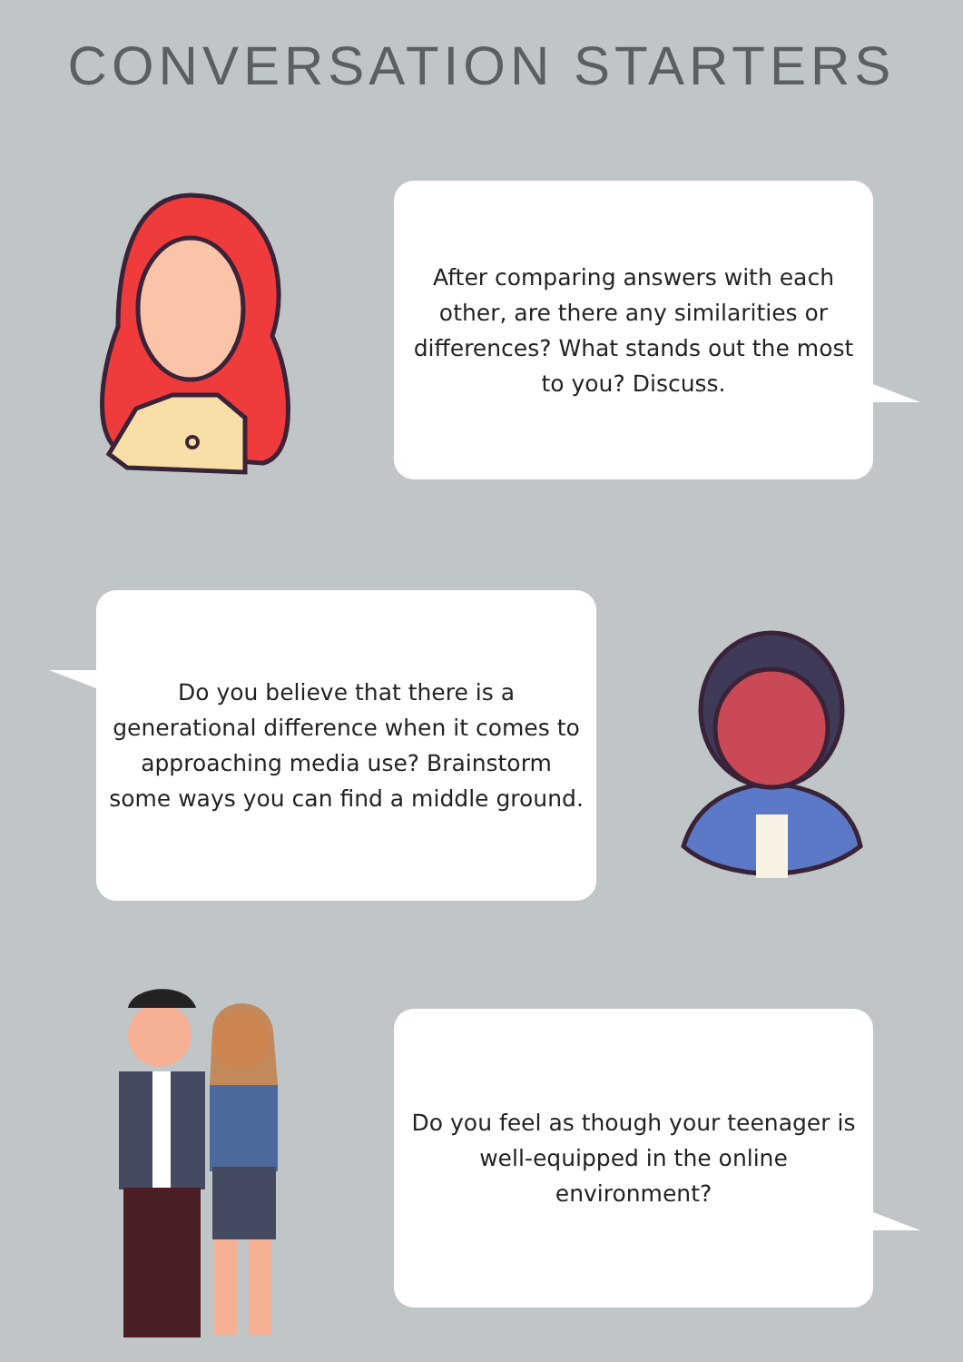CONVERSATION STARTERS
After comparing answers with each other, are there any similarities or differences? What stands out the most to you? Discuss.
Do you believe that there is a generational difference when it comes to approaching media use? Brainstorm some ways you can find a middle ground.
Do you feel as though your teenager is well-equipped in the online environment?